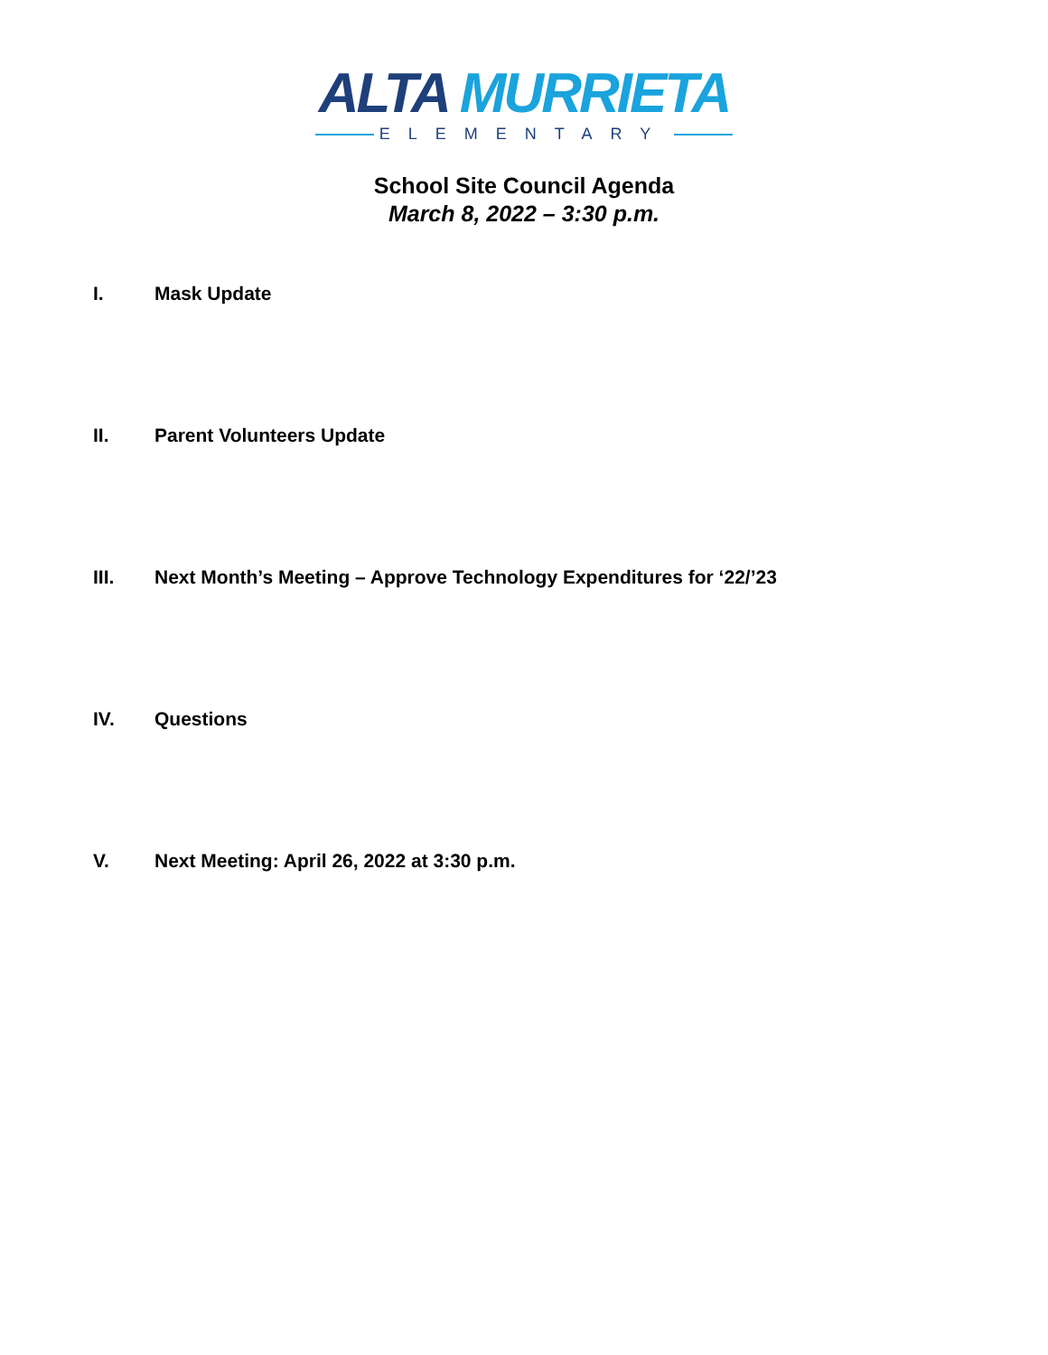ALTA MURRIETA
ELEMENTARY
School Site Council Agenda
March 8, 2022 – 3:30 p.m.
I. Mask Update
II. Parent Volunteers Update
III. Next Month’s Meeting – Approve Technology Expenditures for ‘22/’23
IV. Questions
V. Next Meeting: April 26, 2022 at 3:30 p.m.